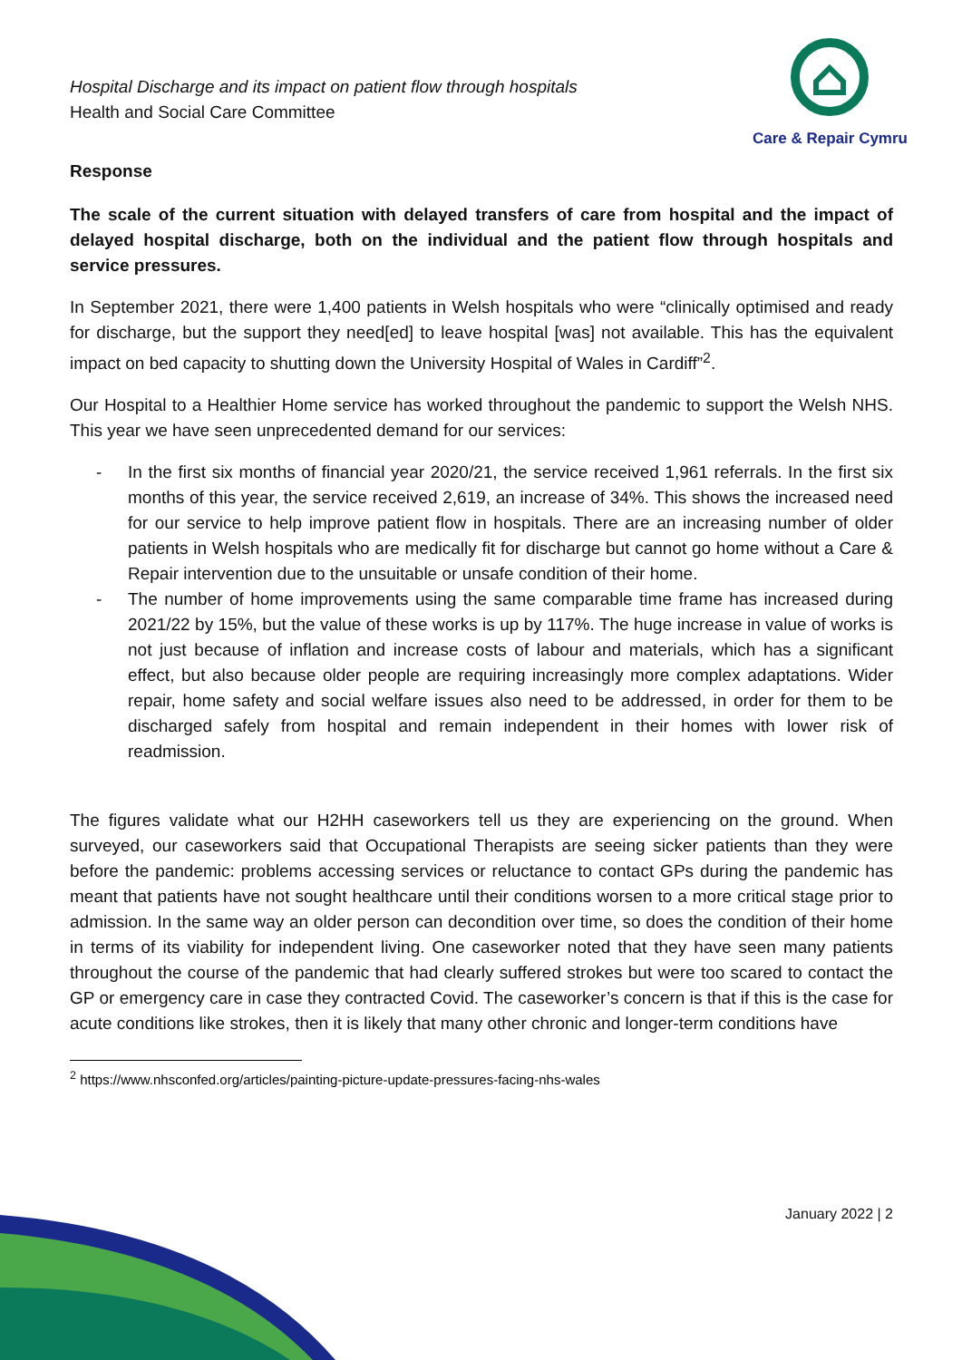Hospital Discharge and its impact on patient flow through hospitals
Health and Social Care Committee
Care & Repair Cymru
Response
The scale of the current situation with delayed transfers of care from hospital and the impact of delayed hospital discharge, both on the individual and the patient flow through hospitals and service pressures.
In September 2021, there were 1,400 patients in Welsh hospitals who were “clinically optimised and ready for discharge, but the support they need[ed] to leave hospital [was] not available. This has the equivalent impact on bed capacity to shutting down the University Hospital of Wales in Cardiff”<sup>2</sup>.
Our Hospital to a Healthier Home service has worked throughout the pandemic to support the Welsh NHS. This year we have seen unprecedented demand for our services:
- In the first six months of financial year 2020/21, the service received 1,961 referrals. In the first six months of this year, the service received 2,619, an increase of 34%. This shows the increased need for our service to help improve patient flow in hospitals. There are an increasing number of older patients in Welsh hospitals who are medically fit for discharge but cannot go home without a Care & Repair intervention due to the unsuitable or unsafe condition of their home.
- The number of home improvements using the same comparable time frame has increased during 2021/22 by 15%, but the value of these works is up by 117%. The huge increase in value of works is not just because of inflation and increase costs of labour and materials, which has a significant effect, but also because older people are requiring increasingly more complex adaptations. Wider repair, home safety and social welfare issues also need to be addressed, in order for them to be discharged safely from hospital and remain independent in their homes with lower risk of readmission.
The figures validate what our H2HH caseworkers tell us they are experiencing on the ground. When surveyed, our caseworkers said that Occupational Therapists are seeing sicker patients than they were before the pandemic: problems accessing services or reluctance to contact GPs during the pandemic has meant that patients have not sought healthcare until their conditions worsen to a more critical stage prior to admission. In the same way an older person can decondition over time, so does the condition of their home in terms of its viability for independent living. One caseworker noted that they have seen many patients throughout the course of the pandemic that had clearly suffered strokes but were too scared to contact the GP or emergency care in case they contracted Covid. The caseworker’s concern is that if this is the case for acute conditions like strokes, then it is likely that many other chronic and longer-term conditions have
<sup>2</sup> https://www.nhsconfed.org/articles/painting-picture-update-pressures-facing-nhs-wales
January 2022 | 2